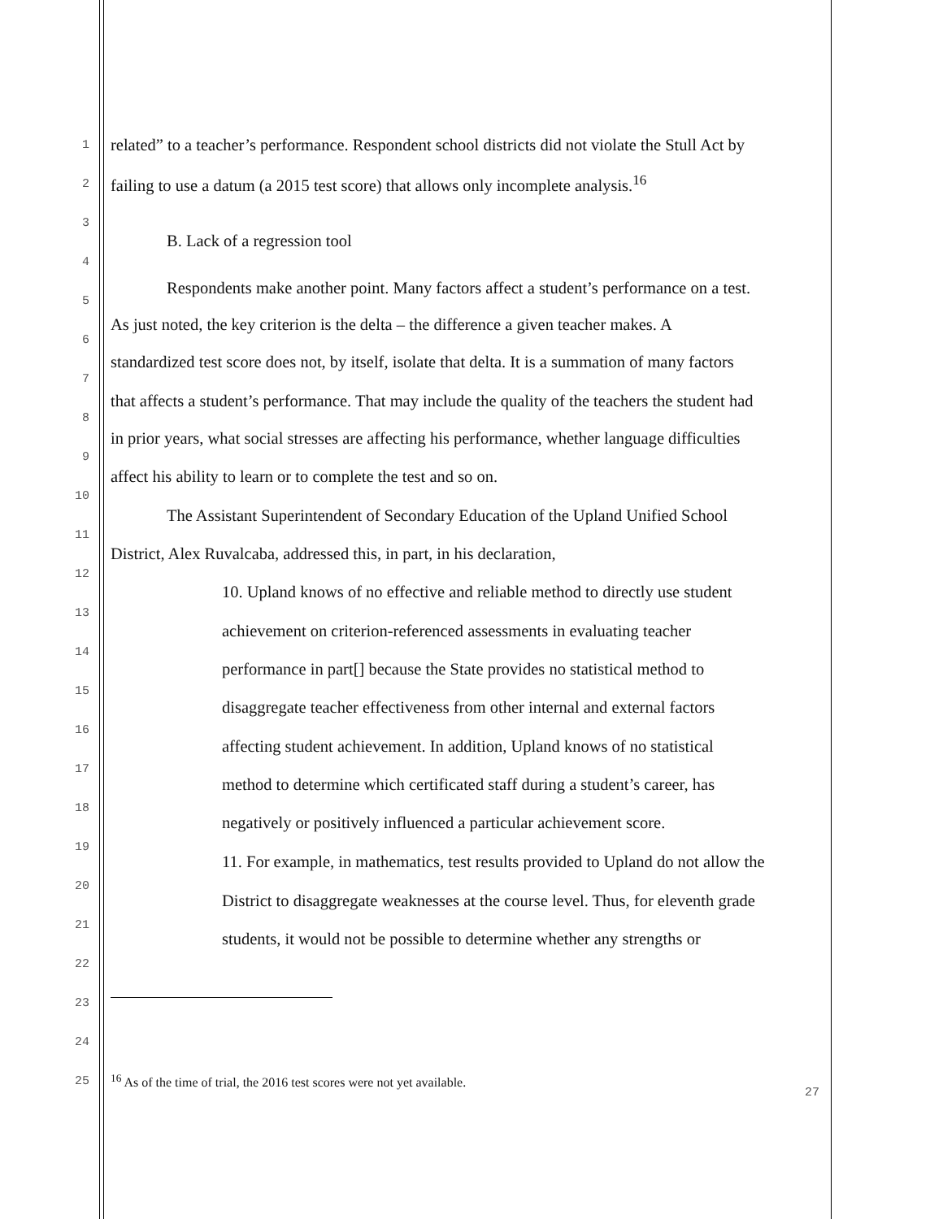1 related” to a teacher’s performance. Respondent school districts did not violate the Stull Act by
2 failing to use a datum (a 2015 test score) that allows only incomplete analysis.<sup>16</sup>
3
B. Lack of a regression tool
4
Respondents make another point. Many factors affect a student’s performance on a test.
5
As just noted, the key criterion is the delta – the difference a given teacher makes. A
6
standardized test score does not, by itself, isolate that delta. It is a summation of many factors
7
that affects a student’s performance. That may include the quality of the teachers the student had
8
in prior years, what social stresses are affecting his performance, whether language difficulties
9
affect his ability to learn or to complete the test and so on.
10
The Assistant Superintendent of Secondary Education of the Upland Unified School
11
District, Alex Ruvalcaba, addressed this, in part, in his declaration,
12
10. Upland knows of no effective and reliable method to directly use student
13
achievement on criterion-referenced assessments in evaluating teacher
14
performance in part[] because the State provides no statistical method to
15
disaggregate teacher effectiveness from other internal and external factors
16
affecting student achievement. In addition, Upland knows of no statistical
17
method to determine which certificated staff during a student’s career, has
18
negatively or positively influenced a particular achievement score.
19
11. For example, in mathematics, test results provided to Upland do not allow the
20
District to disaggregate weaknesses at the course level. Thus, for eleventh grade
21
students, it would not be possible to determine whether any strengths or
22
23
24
25<sup>16</sup> As of the time of trial, the 2016 test scores were not yet available.
27